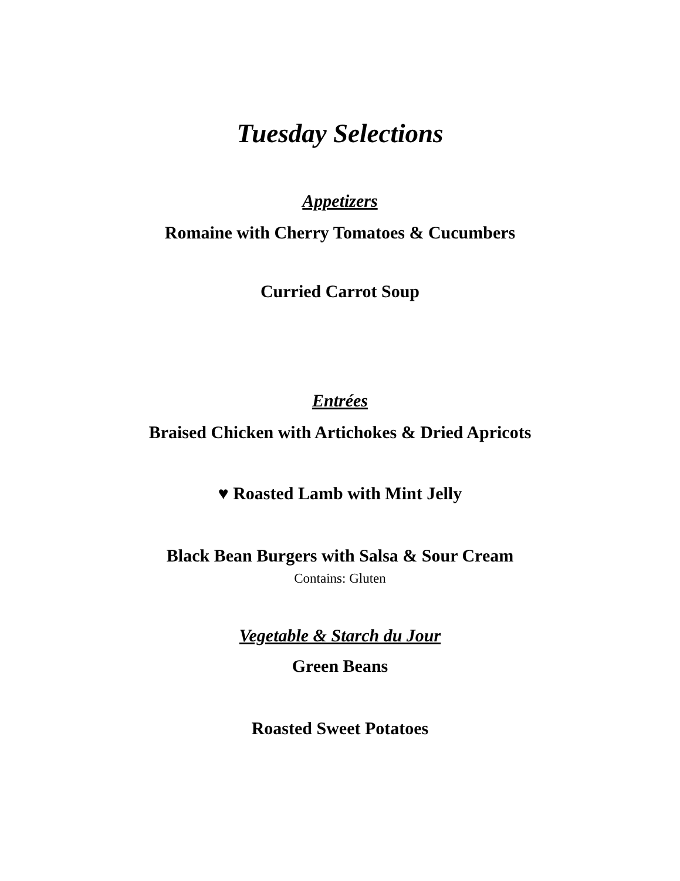Tuesday Selections
Appetizers
Romaine with Cherry Tomatoes & Cucumbers
Curried Carrot Soup
Entrées
Braised Chicken with Artichokes & Dried Apricots
♥ Roasted Lamb with Mint Jelly
Black Bean Burgers with Salsa & Sour Cream
Contains: Gluten
Vegetable & Starch du Jour
Green Beans
Roasted Sweet Potatoes